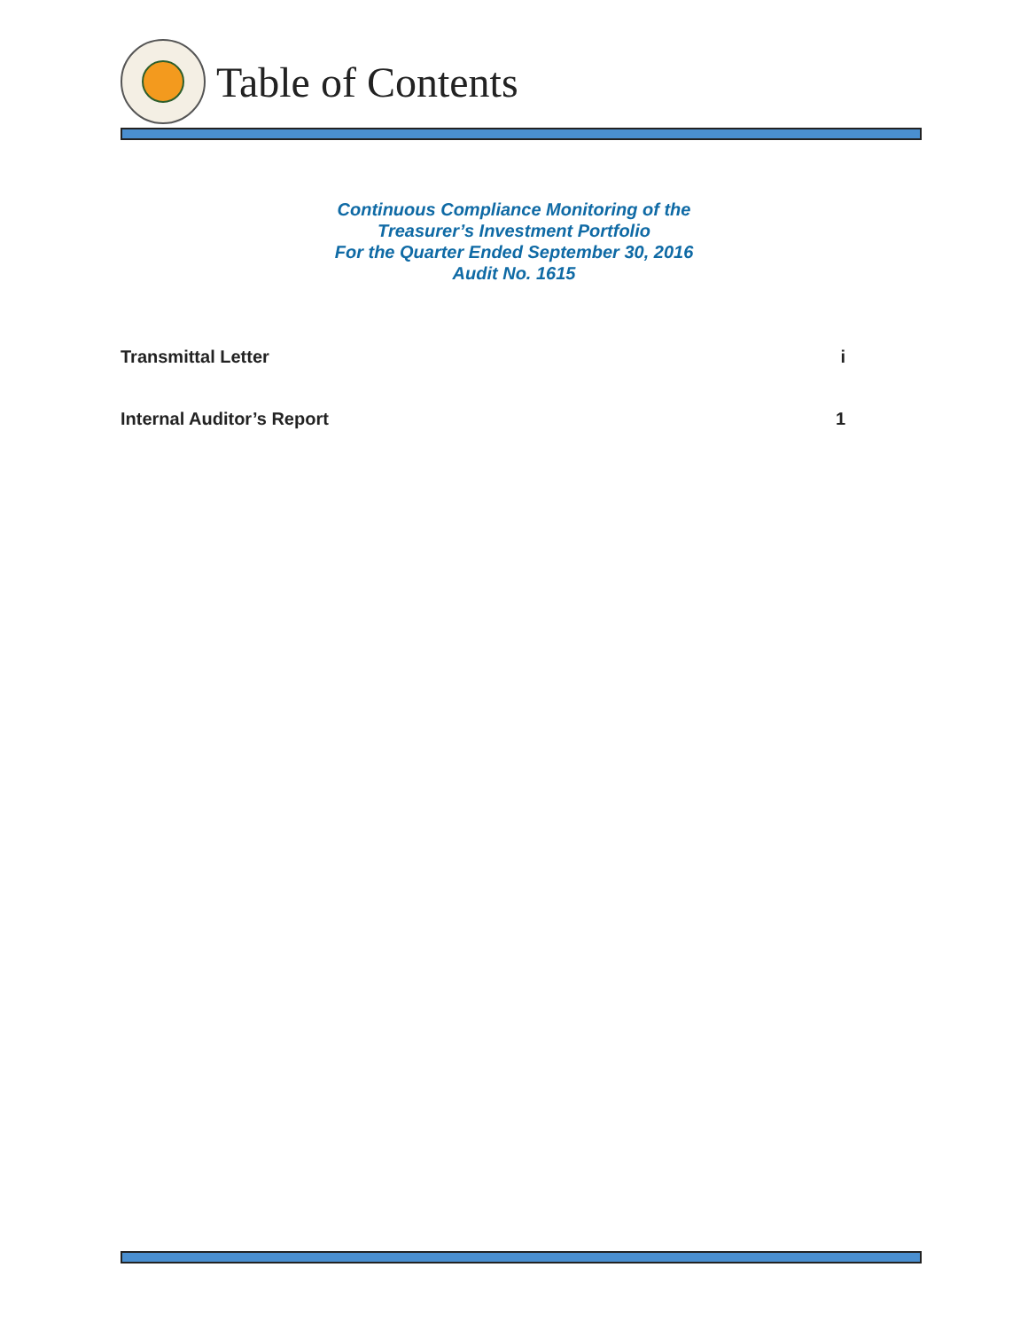Table of Contents
Continuous Compliance Monitoring of the
Treasurer’s Investment Portfolio
For the Quarter Ended September 30, 2016
Audit No. 1615
Transmittal Letter i
Internal Auditor’s Report 1